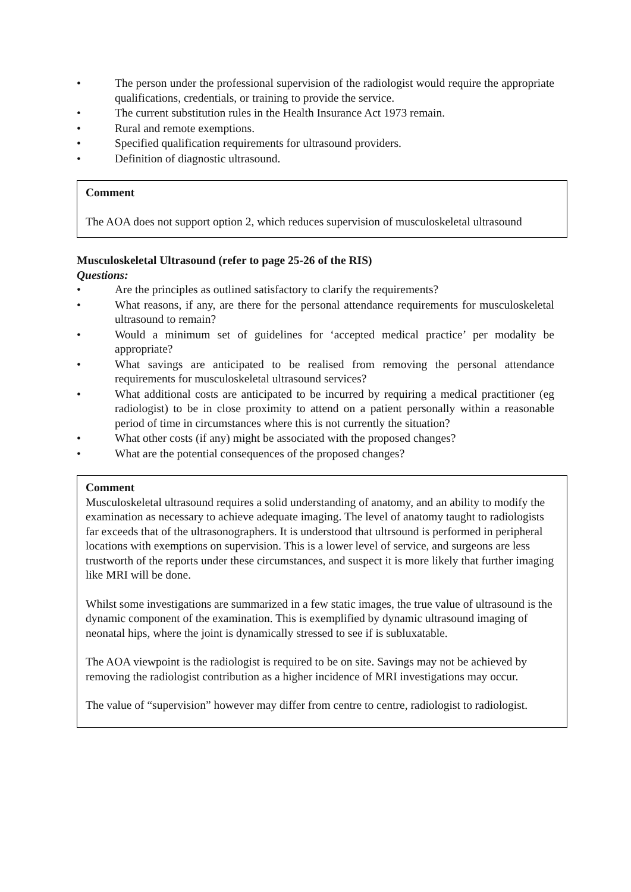• The person under the professional supervision of the radiologist would require the appropriate qualifications, credentials, or training to provide the service.
• The current substitution rules in the Health Insurance Act 1973 remain.
• Rural and remote exemptions.
• Specified qualification requirements for ultrasound providers.
• Definition of diagnostic ultrasound.
Comment
The AOA does not support option 2, which reduces supervision of musculoskeletal ultrasound
Musculoskeletal Ultrasound (refer to page 25-26 of the RIS)
Questions:
• Are the principles as outlined satisfactory to clarify the requirements?
• What reasons, if any, are there for the personal attendance requirements for musculoskeletal ultrasound to remain?
• Would a minimum set of guidelines for ‘accepted medical practice’ per modality be appropriate?
• What savings are anticipated to be realised from removing the personal attendance requirements for musculoskeletal ultrasound services?
• What additional costs are anticipated to be incurred by requiring a medical practitioner (eg radiologist) to be in close proximity to attend on a patient personally within a reasonable period of time in circumstances where this is not currently the situation?
• What other costs (if any) might be associated with the proposed changes?
• What are the potential consequences of the proposed changes?
Comment
Musculoskeletal ultrasound requires a solid understanding of anatomy, and an ability to modify the examination as necessary to achieve adequate imaging. The level of anatomy taught to radiologists far exceeds that of the ultrasonographers. It is understood that ultrsound is performed in peripheral locations with exemptions on supervision. This is a lower level of service, and surgeons are less trustworth of the reports under these circumstances, and suspect it is more likely that further imaging like MRI will be done.
Whilst some investigations are summarized in a few static images, the true value of ultrasound is the dynamic component of the examination. This is exemplified by dynamic ultrasound imaging of neonatal hips, where the joint is dynamically stressed to see if is subluxatable.
The AOA viewpoint is the radiologist is required to be on site. Savings may not be achieved by removing the radiologist contribution as a higher incidence of MRI investigations may occur.
The value of “supervision” however may differ from centre to centre, radiologist to radiologist.